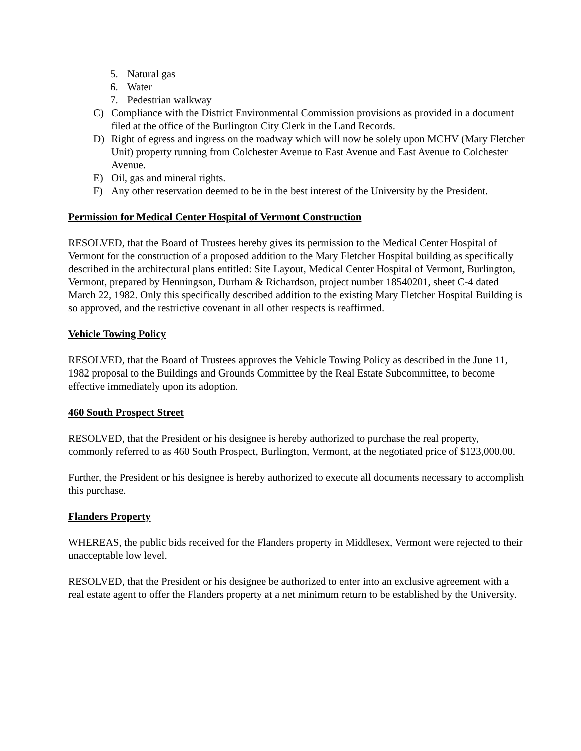5. Natural gas
6. Water
7. Pedestrian walkway
C) Compliance with the District Environmental Commission provisions as provided in a document filed at the office of the Burlington City Clerk in the Land Records.
D) Right of egress and ingress on the roadway which will now be solely upon MCHV (Mary Fletcher Unit) property running from Colchester Avenue to East Avenue and East Avenue to Colchester Avenue.
E) Oil, gas and mineral rights.
F) Any other reservation deemed to be in the best interest of the University by the President.
Permission for Medical Center Hospital of Vermont Construction
RESOLVED, that the Board of Trustees hereby gives its permission to the Medical Center Hospital of Vermont for the construction of a proposed addition to the Mary Fletcher Hospital building as specifically described in the architectural plans entitled: Site Layout, Medical Center Hospital of Vermont, Burlington, Vermont, prepared by Henningson, Durham & Richardson, project number 18540201, sheet C-4 dated March 22, 1982. Only this specifically described addition to the existing Mary Fletcher Hospital Building is so approved, and the restrictive covenant in all other respects is reaffirmed.
Vehicle Towing Policy
RESOLVED, that the Board of Trustees approves the Vehicle Towing Policy as described in the June 11, 1982 proposal to the Buildings and Grounds Committee by the Real Estate Subcommittee, to become effective immediately upon its adoption.
460 South Prospect Street
RESOLVED, that the President or his designee is hereby authorized to purchase the real property, commonly referred to as 460 South Prospect, Burlington, Vermont, at the negotiated price of $123,000.00.
Further, the President or his designee is hereby authorized to execute all documents necessary to accomplish this purchase.
Flanders Property
WHEREAS, the public bids received for the Flanders property in Middlesex, Vermont were rejected to their unacceptable low level.
RESOLVED, that the President or his designee be authorized to enter into an exclusive agreement with a real estate agent to offer the Flanders property at a net minimum return to be established by the University.